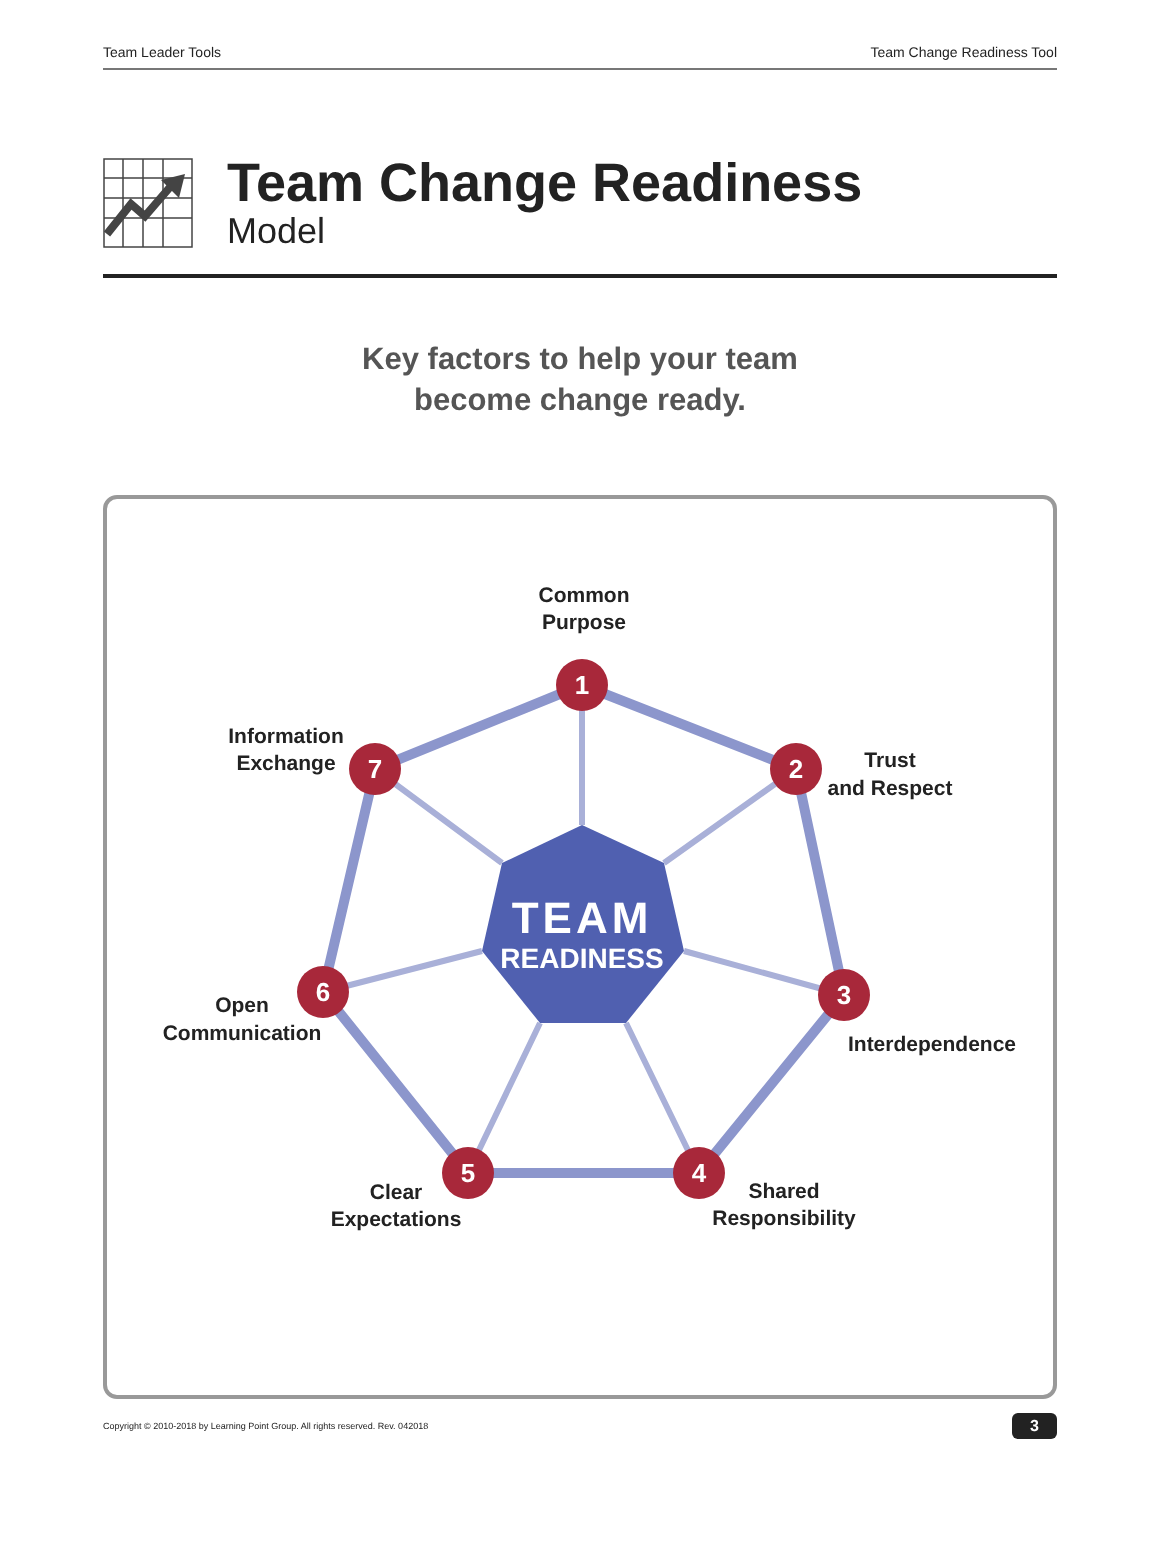Team Leader Tools Team Change Readiness Tool
Team Change Readiness
Model
Key factors to help your team
become change ready.
TEAM
READINESS
1
2
3
4
5
6
7
Common
Purpose
Trust
and Respect
Interdependence
Shared
Responsibility
Clear
Expectations
Open
Communication
Information
Exchange
Copyright © 2010-2018 by Learning Point Group. All rights reserved. Rev. 042018 3